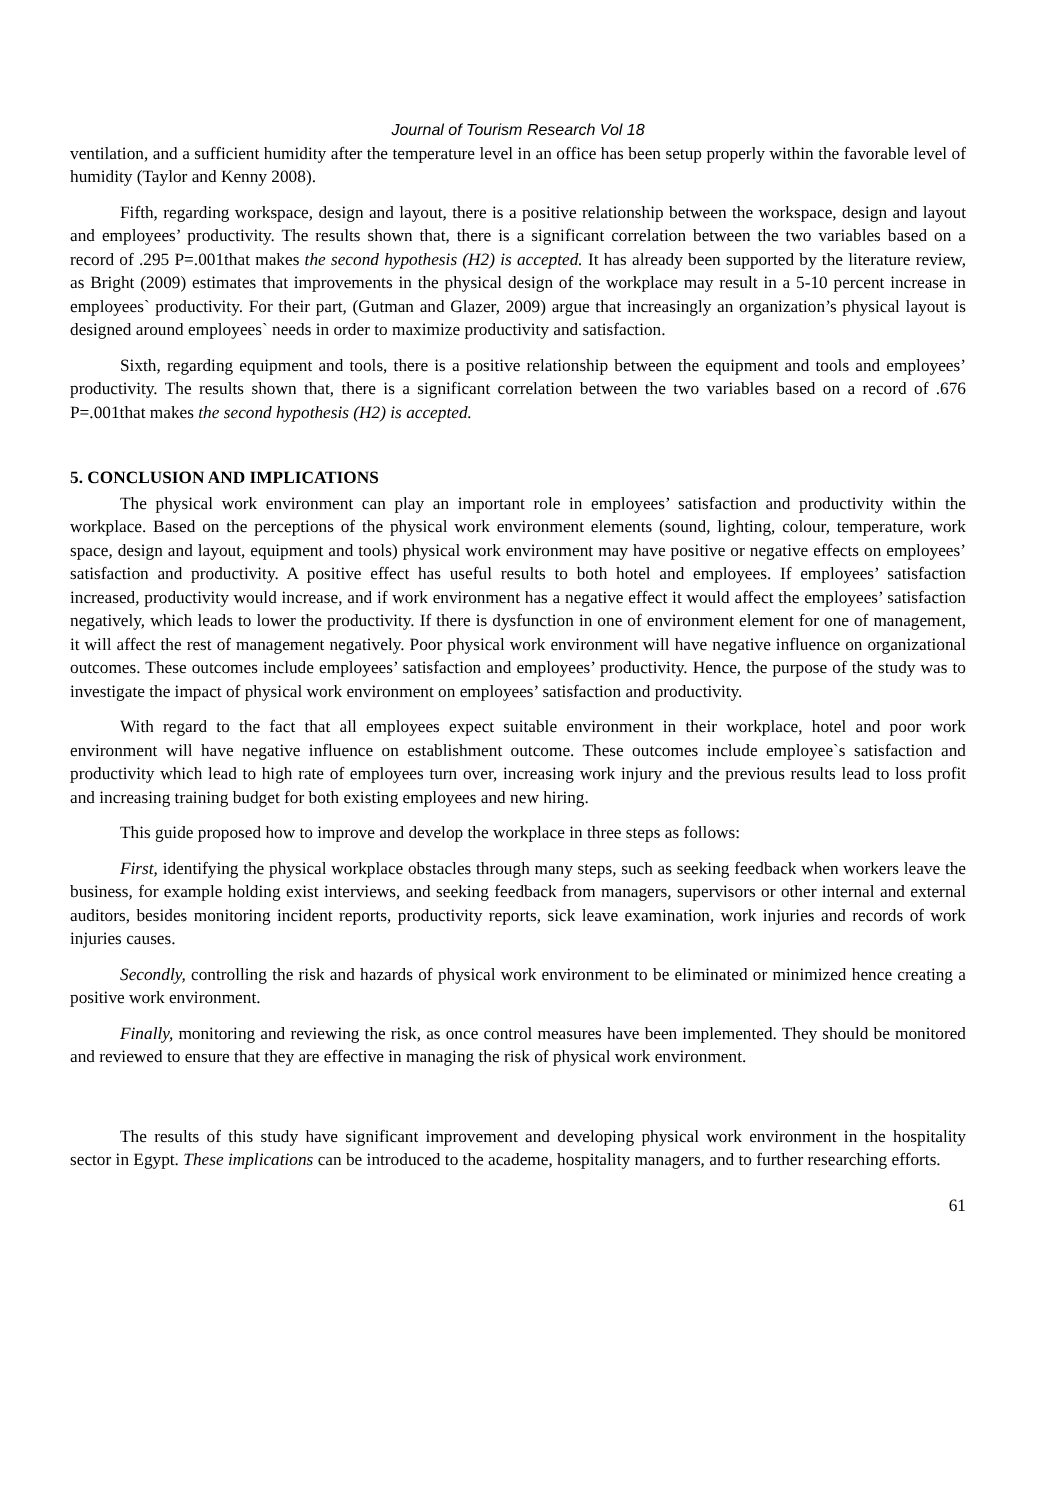Journal of Tourism Research Vol 18
ventilation, and a sufficient humidity after the temperature level in an office has been setup properly within the favorable level of humidity (Taylor and Kenny 2008).
Fifth, regarding workspace, design and layout, there is a positive relationship between the workspace, design and layout and employees’ productivity. The results shown that, there is a significant correlation between the two variables based on a record of .295 P=.001that makes the second hypothesis (H2) is accepted. It has already been supported by the literature review, as Bright (2009) estimates that improvements in the physical design of the workplace may result in a 5-10 percent increase in employees` productivity. For their part, (Gutman and Glazer, 2009) argue that increasingly an organization’s physical layout is designed around employees` needs in order to maximize productivity and satisfaction.
Sixth, regarding equipment and tools, there is a positive relationship between the equipment and tools and employees’ productivity. The results shown that, there is a significant correlation between the two variables based on a record of .676 P=.001that makes the second hypothesis (H2) is accepted.
5. CONCLUSION AND IMPLICATIONS
The physical work environment can play an important role in employees’ satisfaction and productivity within the workplace. Based on the perceptions of the physical work environment elements (sound, lighting, colour, temperature, work space, design and layout, equipment and tools) physical work environment may have positive or negative effects on employees’ satisfaction and productivity. A positive effect has useful results to both hotel and employees. If employees’ satisfaction increased, productivity would increase, and if work environment has a negative effect it would affect the employees’ satisfaction negatively, which leads to lower the productivity. If there is dysfunction in one of environment element for one of management, it will affect the rest of management negatively. Poor physical work environment will have negative influence on organizational outcomes. These outcomes include employees’ satisfaction and employees’ productivity. Hence, the purpose of the study was to investigate the impact of physical work environment on employees’ satisfaction and productivity.
With regard to the fact that all employees expect suitable environment in their workplace, hotel and poor work environment will have negative influence on establishment outcome. These outcomes include employee`s satisfaction and productivity which lead to high rate of employees turn over, increasing work injury and the previous results lead to loss profit and increasing training budget for both existing employees and new hiring.
This guide proposed how to improve and develop the workplace in three steps as follows:
First, identifying the physical workplace obstacles through many steps, such as seeking feedback when workers leave the business, for example holding exist interviews, and seeking feedback from managers, supervisors or other internal and external auditors, besides monitoring incident reports, productivity reports, sick leave examination, work injuries and records of work injuries causes.
Secondly, controlling the risk and hazards of physical work environment to be eliminated or minimized hence creating a positive work environment.
Finally, monitoring and reviewing the risk, as once control measures have been implemented. They should be monitored and reviewed to ensure that they are effective in managing the risk of physical work environment.
The results of this study have significant improvement and developing physical work environment in the hospitality sector in Egypt. These implications can be introduced to the academe, hospitality managers, and to further researching efforts.
61